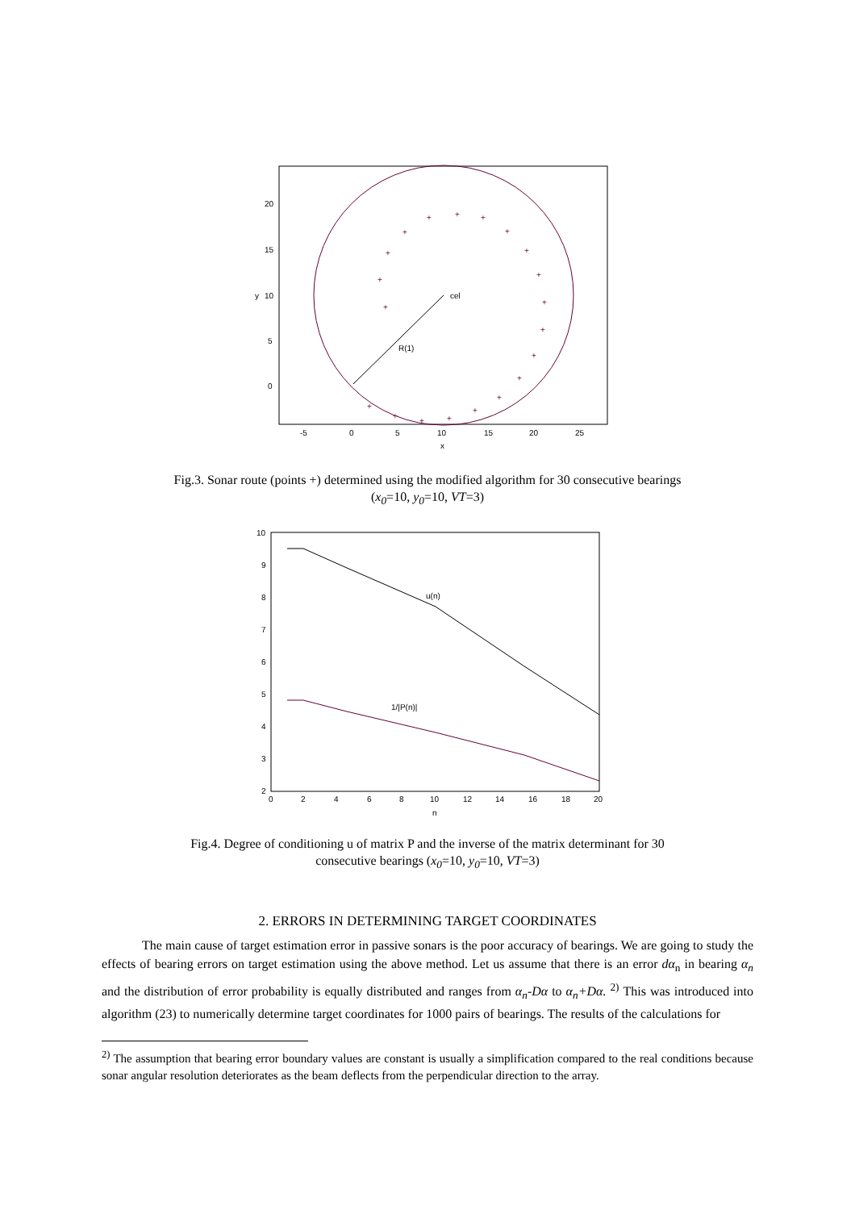cel
R(1)
20
15
10
5
0
-5
0
5
10
15
20
25
x
y
+
+
+
+
+
+
+
+
+
+
+
+
+
+
+
+
+
+
+
+
Fig.3. Sonar route (points +) determined using the modified algorithm for 30 consecutive bearings
(x<sub>0</sub>=10, y<sub>0</sub>=10, VT=3)
u(n)
1/|P(n)|
10
9
8
7
6
5
4
3
2
0
2
4
6
8
10
12
14
16
18
20
n
Fig.4. Degree of conditioning u of matrix P and the inverse of the matrix determinant for 30
consecutive bearings (x<sub>0</sub>=10, y<sub>0</sub>=10, VT=3)
2. ERRORS IN DETERMINING TARGET COORDINATES
The main cause of target estimation error in passive sonars is the poor accuracy of bearings. We are going to study the effects of bearing errors on target estimation using the above method. Let us assume that there is an error dα<sub>n</sub> in bearing α<sub>n</sub> and the distribution of error probability is equally distributed and ranges from α<sub>n</sub>-Dα to α<sub>n</sub>+Dα. <sup>2)</sup> This was introduced into algorithm (23) to numerically determine target coordinates for 1000 pairs of bearings. The results of the calculations for
<sup>2)</sup> The assumption that bearing error boundary values are constant is usually a simplification compared to the real conditions because sonar angular resolution deteriorates as the beam deflects from the perpendicular direction to the array.